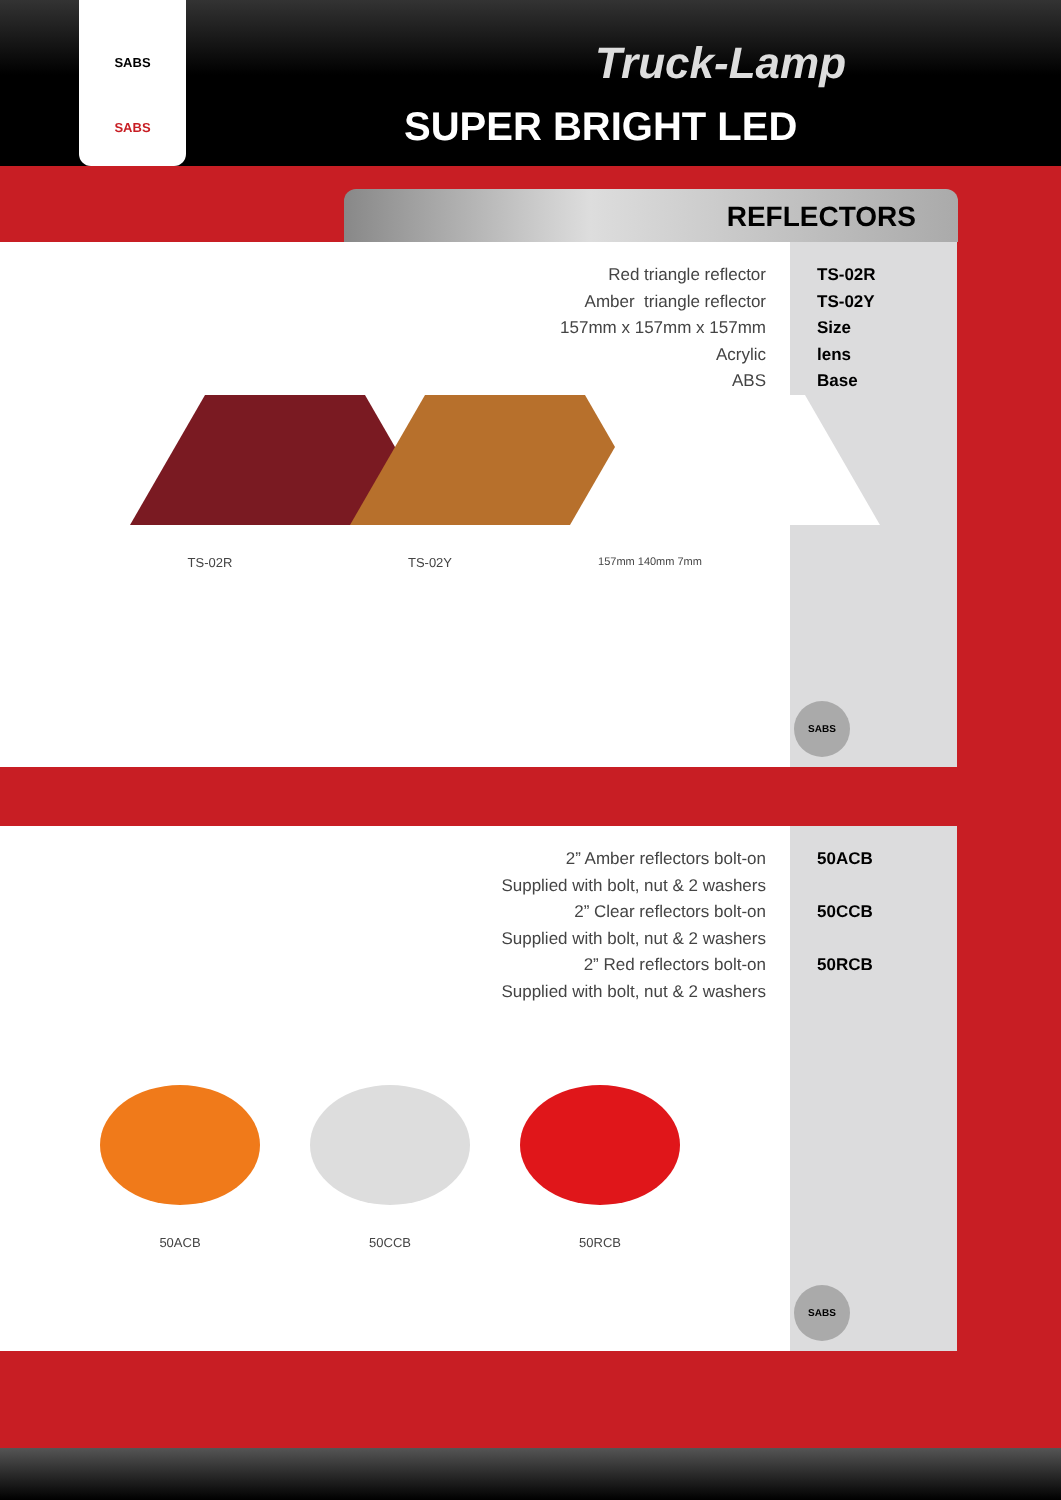SABS
SABS
Truck-Lamp
SUPER BRIGHT LED
REFLECTORS
Red triangle reflector
Amber triangle reflector
157mm x 157mm x 157mm
Acrylic
ABS
TS-02R TS-02Y
157mm 140mm 7mm
SABS
TS-02R
TS-02Y
Size
lens
Base
2” Amber reflectors bolt-on
Supplied with bolt, nut & 2 washers
2” Clear reflectors bolt-on
Supplied with bolt, nut & 2 washers
2” Red reflectors bolt-on
Supplied with bolt, nut & 2 washers
50ACB 50CCB 50RCB
SABS
50ACB
50CCB
50RCB